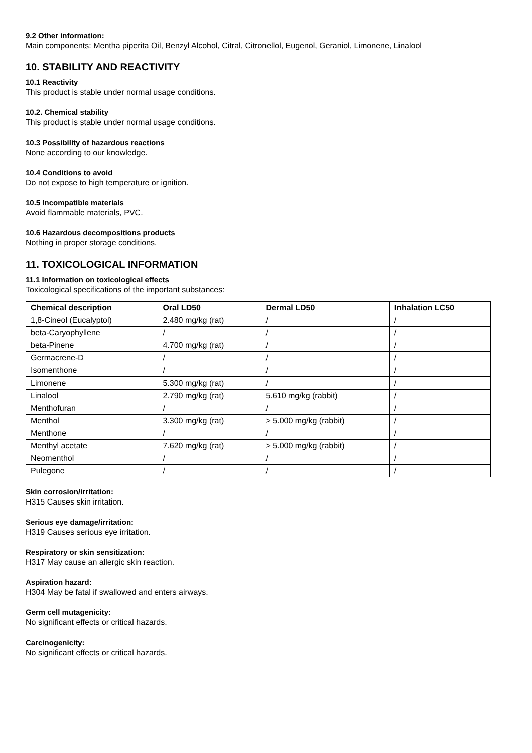9.2 Other information:
Main components: Mentha piperita Oil, Benzyl Alcohol, Citral, Citronellol, Eugenol, Geraniol, Limonene, Linalool
10. STABILITY AND REACTIVITY
10.1 Reactivity
This product is stable under normal usage conditions.
10.2. Chemical stability
This product is stable under normal usage conditions.
10.3 Possibility of hazardous reactions
None according to our knowledge.
10.4 Conditions to avoid
Do not expose to high temperature or ignition.
10.5 Incompatible materials
Avoid flammable materials, PVC.
10.6 Hazardous decompositions products
Nothing in proper storage conditions.
11. TOXICOLOGICAL INFORMATION
11.1 Information on toxicological effects
Toxicological specifications of the important substances:
| Chemical description | Oral LD50 | Dermal LD50 | Inhalation LC50 |
| --- | --- | --- | --- |
| 1,8-Cineol (Eucalyptol) | 2.480 mg/kg (rat) | / | / |
| beta-Caryophyllene | / | / | / |
| beta-Pinene | 4.700 mg/kg (rat) | / | / |
| Germacrene-D | / | / | / |
| Isomenthone | / | / | / |
| Limonene | 5.300 mg/kg (rat) | / | / |
| Linalool | 2.790 mg/kg (rat) | 5.610 mg/kg (rabbit) | / |
| Menthofuran | / | / | / |
| Menthol | 3.300 mg/kg (rat) | > 5.000 mg/kg (rabbit) | / |
| Menthone | / | / | / |
| Menthyl acetate | 7.620 mg/kg (rat) | > 5.000 mg/kg (rabbit) | / |
| Neomenthol | / | / | / |
| Pulegone | / | / | / |
Skin corrosion/irritation:
H315 Causes skin irritation.
Serious eye damage/irritation:
H319 Causes serious eye irritation.
Respiratory or skin sensitization:
H317 May cause an allergic skin reaction.
Aspiration hazard:
H304 May be fatal if swallowed and enters airways.
Germ cell mutagenicity:
No significant effects or critical hazards.
Carcinogenicity:
No significant effects or critical hazards.